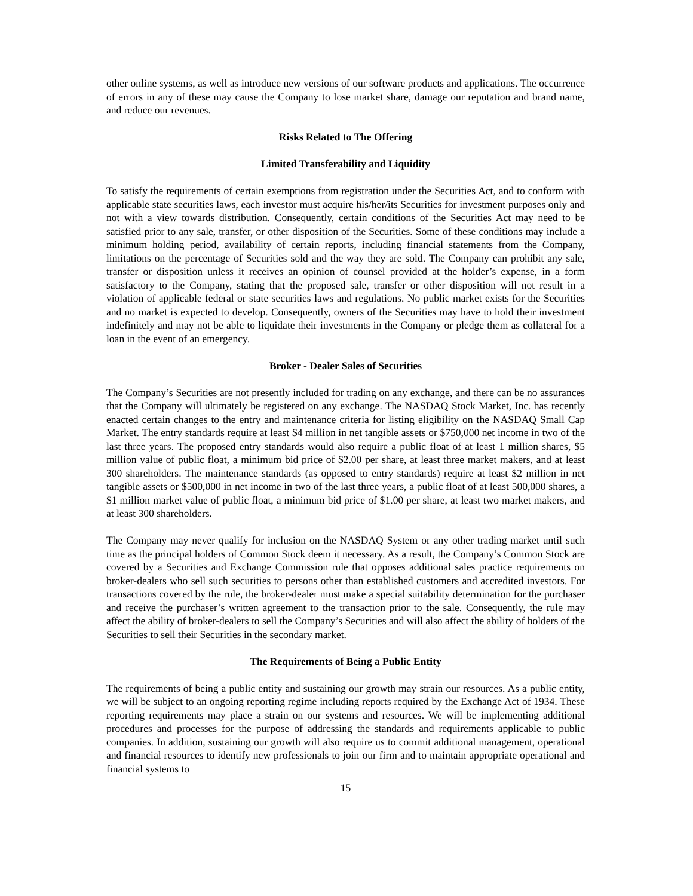other online systems, as well as introduce new versions of our software products and applications. The occurrence of errors in any of these may cause the Company to lose market share, damage our reputation and brand name, and reduce our revenues.
Risks Related to The Offering
Limited Transferability and Liquidity
To satisfy the requirements of certain exemptions from registration under the Securities Act, and to conform with applicable state securities laws, each investor must acquire his/her/its Securities for investment purposes only and not with a view towards distribution. Consequently, certain conditions of the Securities Act may need to be satisfied prior to any sale, transfer, or other disposition of the Securities. Some of these conditions may include a minimum holding period, availability of certain reports, including financial statements from the Company, limitations on the percentage of Securities sold and the way they are sold. The Company can prohibit any sale, transfer or disposition unless it receives an opinion of counsel provided at the holder’s expense, in a form satisfactory to the Company, stating that the proposed sale, transfer or other disposition will not result in a violation of applicable federal or state securities laws and regulations. No public market exists for the Securities and no market is expected to develop. Consequently, owners of the Securities may have to hold their investment indefinitely and may not be able to liquidate their investments in the Company or pledge them as collateral for a loan in the event of an emergency.
Broker - Dealer Sales of Securities
The Company’s Securities are not presently included for trading on any exchange, and there can be no assurances that the Company will ultimately be registered on any exchange. The NASDAQ Stock Market, Inc. has recently enacted certain changes to the entry and maintenance criteria for listing eligibility on the NASDAQ Small Cap Market. The entry standards require at least $4 million in net tangible assets or $750,000 net income in two of the last three years. The proposed entry standards would also require a public float of at least 1 million shares, $5 million value of public float, a minimum bid price of $2.00 per share, at least three market makers, and at least 300 shareholders. The maintenance standards (as opposed to entry standards) require at least $2 million in net tangible assets or $500,000 in net income in two of the last three years, a public float of at least 500,000 shares, a $1 million market value of public float, a minimum bid price of $1.00 per share, at least two market makers, and at least 300 shareholders.
The Company may never qualify for inclusion on the NASDAQ System or any other trading market until such time as the principal holders of Common Stock deem it necessary. As a result, the Company’s Common Stock are covered by a Securities and Exchange Commission rule that opposes additional sales practice requirements on broker-dealers who sell such securities to persons other than established customers and accredited investors. For transactions covered by the rule, the broker-dealer must make a special suitability determination for the purchaser and receive the purchaser’s written agreement to the transaction prior to the sale. Consequently, the rule may affect the ability of broker-dealers to sell the Company’s Securities and will also affect the ability of holders of the Securities to sell their Securities in the secondary market.
The Requirements of Being a Public Entity
The requirements of being a public entity and sustaining our growth may strain our resources. As a public entity, we will be subject to an ongoing reporting regime including reports required by the Exchange Act of 1934. These reporting requirements may place a strain on our systems and resources. We will be implementing additional procedures and processes for the purpose of addressing the standards and requirements applicable to public companies. In addition, sustaining our growth will also require us to commit additional management, operational and financial resources to identify new professionals to join our firm and to maintain appropriate operational and financial systems to
15